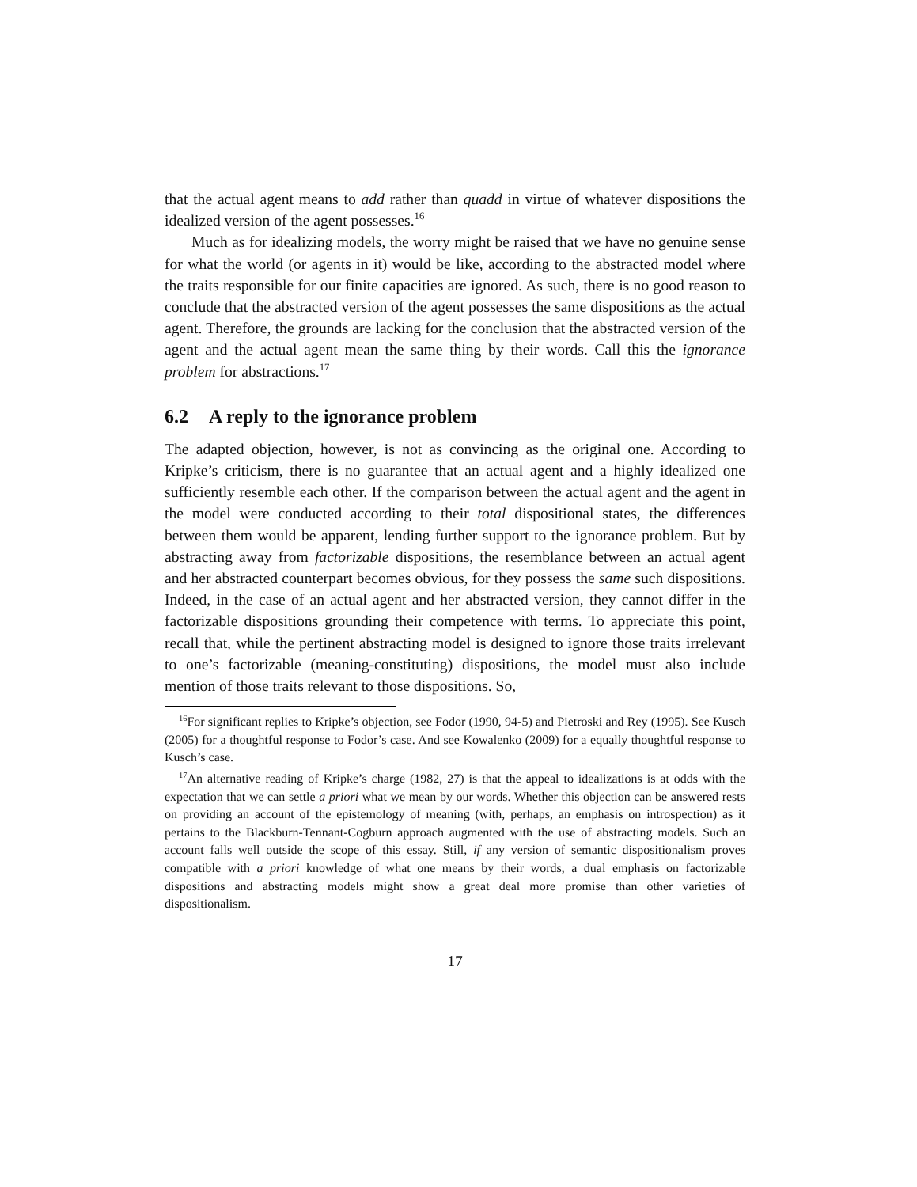that the actual agent means to add rather than quadd in virtue of whatever dispositions the idealized version of the agent possesses.<sup>16</sup>
Much as for idealizing models, the worry might be raised that we have no genuine sense for what the world (or agents in it) would be like, according to the abstracted model where the traits responsible for our finite capacities are ignored. As such, there is no good reason to conclude that the abstracted version of the agent possesses the same dispositions as the actual agent. Therefore, the grounds are lacking for the conclusion that the abstracted version of the agent and the actual agent mean the same thing by their words. Call this the ignorance problem for abstractions.<sup>17</sup>
6.2 A reply to the ignorance problem
The adapted objection, however, is not as convincing as the original one. According to Kripke’s criticism, there is no guarantee that an actual agent and a highly idealized one sufficiently resemble each other. If the comparison between the actual agent and the agent in the model were conducted according to their total dispositional states, the differences between them would be apparent, lending further support to the ignorance problem. But by abstracting away from factorizable dispositions, the resemblance between an actual agent and her abstracted counterpart becomes obvious, for they possess the same such dispositions. Indeed, in the case of an actual agent and her abstracted version, they cannot differ in the factorizable dispositions grounding their competence with terms. To appreciate this point, recall that, while the pertinent abstracting model is designed to ignore those traits irrelevant to one’s factorizable (meaning-constituting) dispositions, the model must also include mention of those traits relevant to those dispositions. So,
<sup>16</sup> For significant replies to Kripke’s objection, see Fodor (1990, 94-5) and Pietroski and Rey (1995). See Kusch (2005) for a thoughtful response to Fodor’s case. And see Kowalenko (2009) for a equally thoughtful response to Kusch’s case.
<sup>17</sup> An alternative reading of Kripke’s charge (1982, 27) is that the appeal to idealizations is at odds with the expectation that we can settle a priori what we mean by our words. Whether this objection can be answered rests on providing an account of the epistemology of meaning (with, perhaps, an emphasis on introspection) as it pertains to the Blackburn-Tennant-Cogburn approach augmented with the use of abstracting models. Such an account falls well outside the scope of this essay. Still, if any version of semantic dispositionalism proves compatible with a priori knowledge of what one means by their words, a dual emphasis on factorizable dispositions and abstracting models might show a great deal more promise than other varieties of dispositionalism.
17